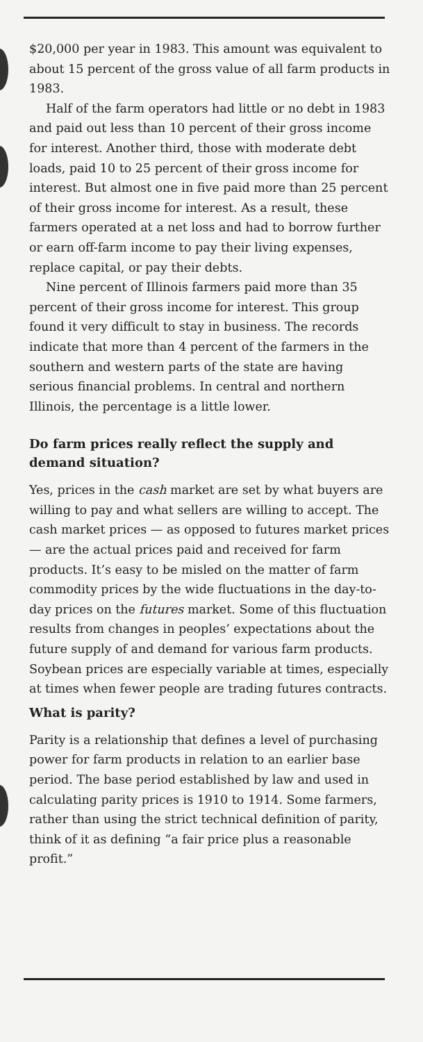$20,000 per year in 1983. This amount was equivalent to about 15 percent of the gross value of all farm products in 1983.
Half of the farm operators had little or no debt in 1983 and paid out less than 10 percent of their gross income for interest. Another third, those with moderate debt loads, paid 10 to 25 percent of their gross income for interest. But almost one in five paid more than 25 percent of their gross income for interest. As a result, these farmers operated at a net loss and had to borrow further or earn off-farm income to pay their living expenses, replace capital, or pay their debts.
Nine percent of Illinois farmers paid more than 35 percent of their gross income for interest. This group found it very difficult to stay in business. The records indicate that more than 4 percent of the farmers in the southern and western parts of the state are having serious financial problems. In central and northern Illinois, the percentage is a little lower.
Do farm prices really reflect the supply and demand situation?
Yes, prices in the cash market are set by what buyers are willing to pay and what sellers are willing to accept. The cash market prices — as opposed to futures market prices — are the actual prices paid and received for farm products. It’s easy to be misled on the matter of farm commodity prices by the wide fluctuations in the day-to-day prices on the futures market. Some of this fluctuation results from changes in peoples’ expectations about the future supply of and demand for various farm products. Soybean prices are especially variable at times, especially at times when fewer people are trading futures contracts.
What is parity?
Parity is a relationship that defines a level of purchasing power for farm products in relation to an earlier base period. The base period established by law and used in calculating parity prices is 1910 to 1914. Some farmers, rather than using the strict technical definition of parity, think of it as defining “a fair price plus a reasonable profit.”